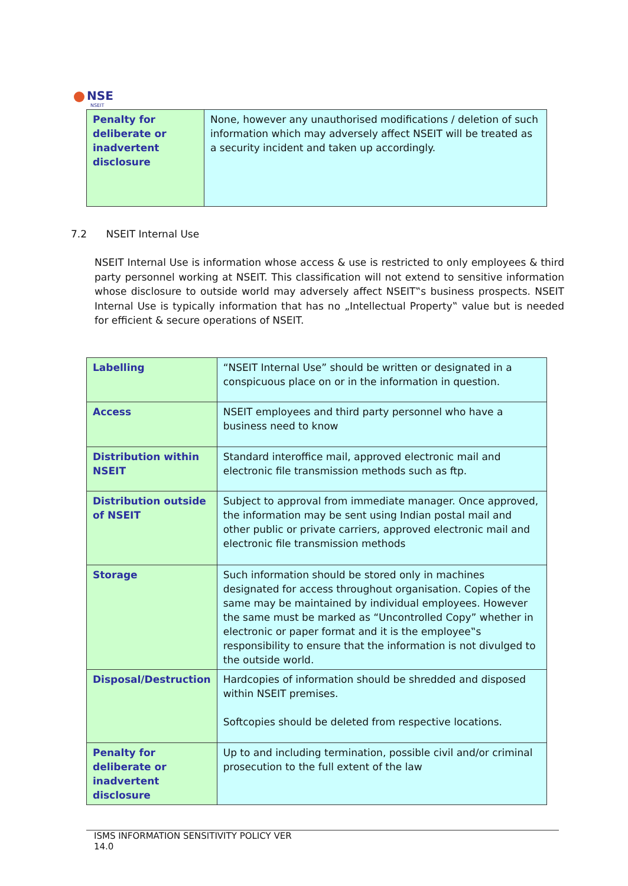NSE
NSEIT
| Penalty for deliberate or inadvertent disclosure | None, however any unauthorised modifications / deletion of such information which may adversely affect NSEIT will be treated as a security incident and taken up accordingly. |
7.2 NSEIT Internal Use
NSEIT Internal Use is information whose access & use is restricted to only employees & third party personnel working at NSEIT. This classification will not extend to sensitive information whose disclosure to outside world may adversely affect NSEIT‟s business prospects. NSEIT Internal Use is typically information that has no „Intellectual Property‟ value but is needed for efficient & secure operations of NSEIT.
| Labelling | “NSEIT Internal Use” should be written or designated in a conspicuous place on or in the information in question. |
| Access | NSEIT employees and third party personnel who have a business need to know |
| Distribution within NSEIT | Standard interoffice mail, approved electronic mail and electronic file transmission methods such as ftp. |
| Distribution outside of NSEIT | Subject to approval from immediate manager. Once approved, the information may be sent using Indian postal mail and other public or private carriers, approved electronic mail and electronic file transmission methods |
| Storage | Such information should be stored only in machines designated for access throughout organisation. Copies of the same may be maintained by individual employees. However the same must be marked as “Uncontrolled Copy” whether in electronic or paper format and it is the employee‟s responsibility to ensure that the information is not divulged to the outside world. |
| Disposal/Destruction | Hardcopies of information should be shredded and disposed within NSEIT premises. Softcopies should be deleted from respective locations. |
| Penalty for deliberate or inadvertent disclosure | Up to and including termination, possible civil and/or criminal prosecution to the full extent of the law |
ISMS INFORMATION SENSITIVITY POLICY VER
14.0